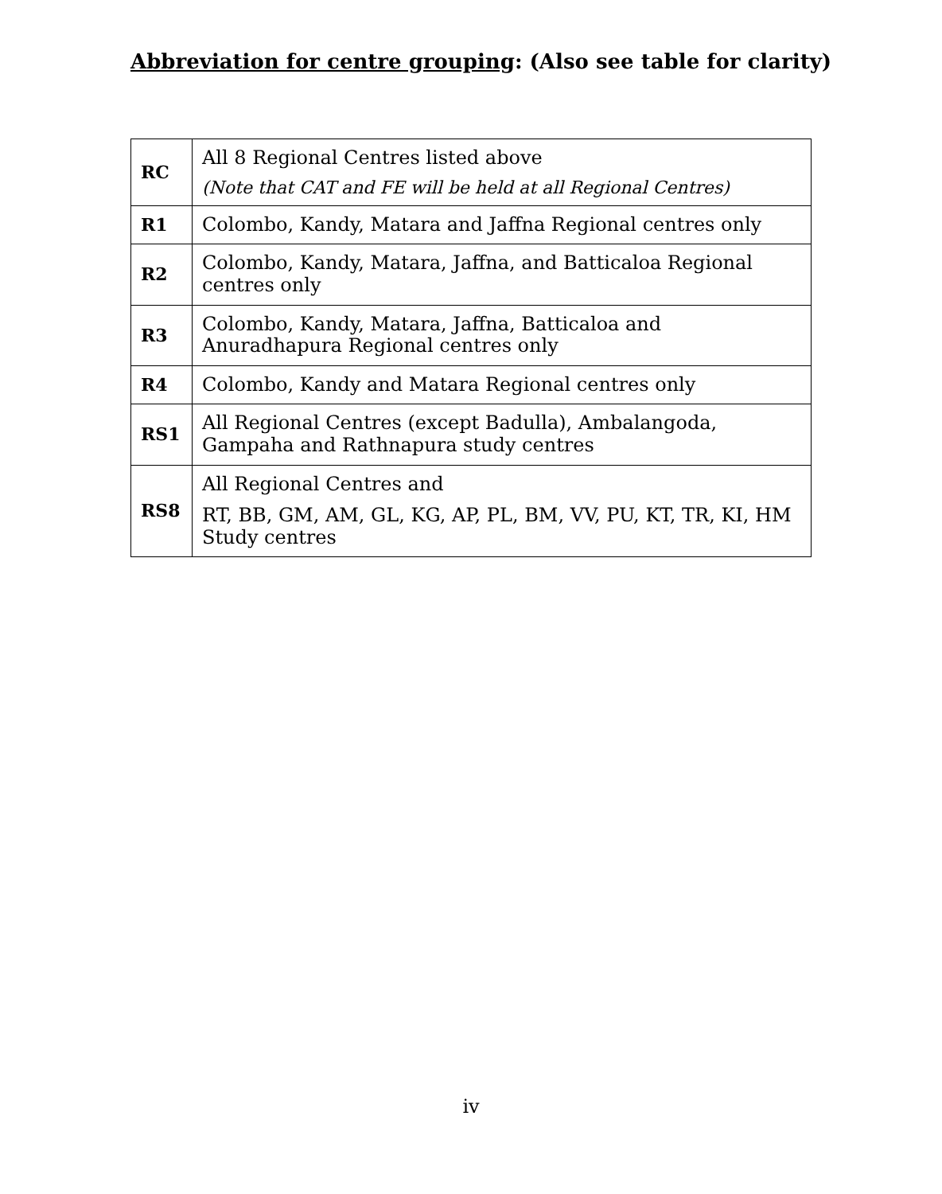Abbreviation for centre grouping: (Also see table for clarity)
| RC | All 8 Regional Centres listed above (Note that CAT and FE will be held at all Regional Centres) |
| R1 | Colombo, Kandy, Matara and Jaffna Regional centres only |
| R2 | Colombo, Kandy, Matara, Jaffna, and Batticaloa Regional centres only |
| R3 | Colombo, Kandy, Matara, Jaffna, Batticaloa and Anuradhapura Regional centres only |
| R4 | Colombo, Kandy and Matara Regional centres only |
| RS1 | All Regional Centres (except Badulla), Ambalangoda, Gampaha and Rathnapura study centres |
| RS8 | All Regional Centres and RT, BB, GM, AM, GL, KG, AP, PL, BM, VV, PU, KT, TR, KI, HM Study centres |
iv